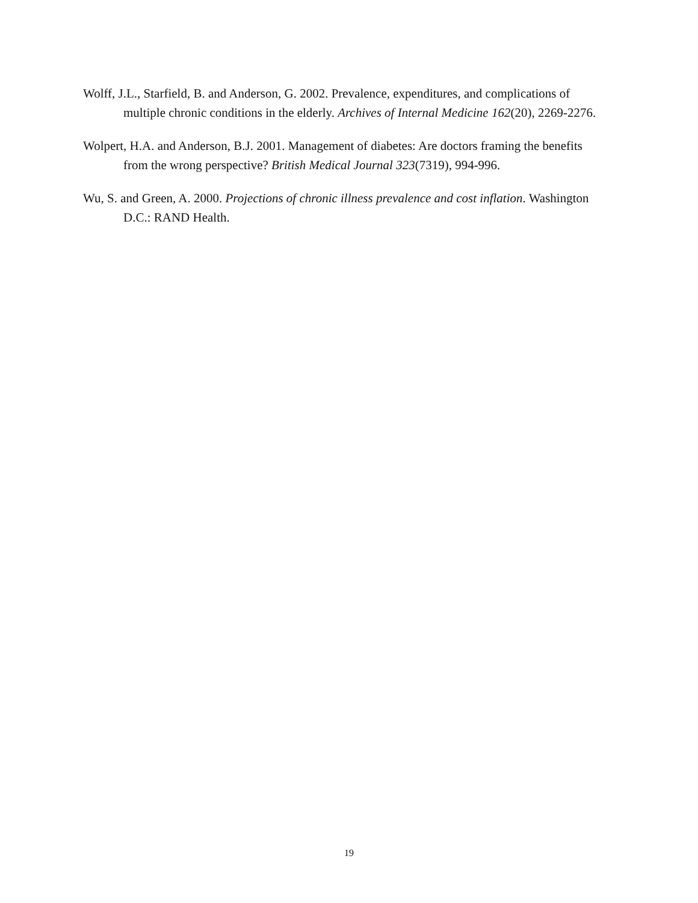Wolff, J.L., Starfield, B. and Anderson, G. 2002. Prevalence, expenditures, and complications of multiple chronic conditions in the elderly. Archives of Internal Medicine 162(20), 2269-2276.
Wolpert, H.A. and Anderson, B.J. 2001. Management of diabetes: Are doctors framing the benefits from the wrong perspective? British Medical Journal 323(7319), 994-996.
Wu, S. and Green, A. 2000. Projections of chronic illness prevalence and cost inflation. Washington D.C.: RAND Health.
19